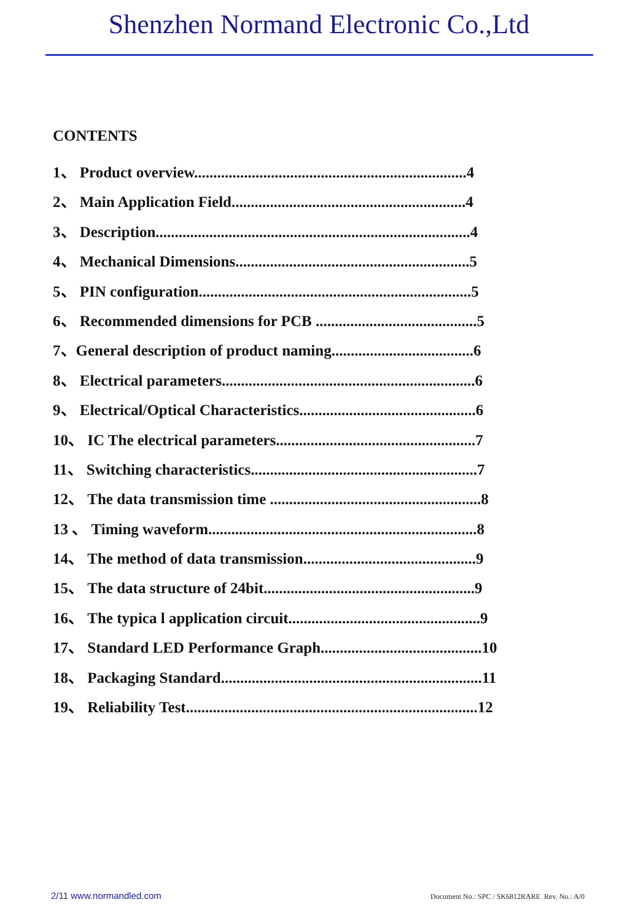Shenzhen Normand Electronic Co.,Ltd
CONTENTS
1、 Product overview.......................................................................4
2、 Main Application Field.............................................................4
3、 Description..................................................................................4
4、 Mechanical Dimensions.............................................................5
5、 PIN configuration.......................................................................5
6、 Recommended dimensions for PCB ..........................................5
7、General description of product naming.....................................6
8、 Electrical parameters..................................................................6
9、 Electrical/Optical Characteristics..............................................6
10、 IC The electrical parameters....................................................7
11、 Switching characteristics...........................................................7
12、 The data transmission time .......................................................8
13 、 Timing waveform......................................................................8
14、 The method of data transmission.............................................9
15、 The data structure of 24bit.......................................................9
16、 The typica l application circuit..................................................9
17、 Standard LED Performance Graph..........................................10
18、 Packaging Standard....................................................................11
19、 Reliability Test............................................................................12
2/11 www.normandled.com Document No.: SPC / SK6812RARE Rev. No.: A/0